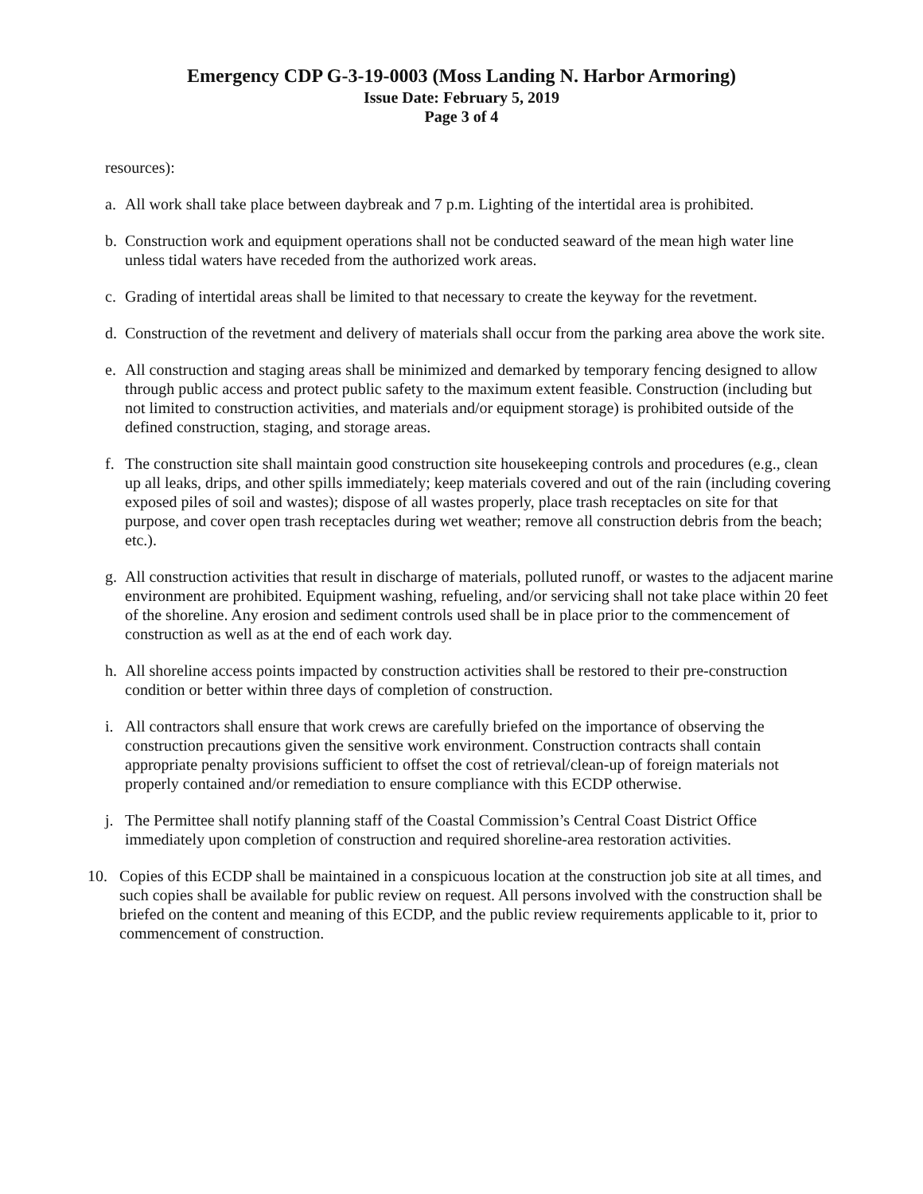Emergency CDP G-3-19-0003 (Moss Landing N. Harbor Armoring)
Issue Date: February 5, 2019
Page 3 of 4
resources):
a. All work shall take place between daybreak and 7 p.m. Lighting of the intertidal area is prohibited.
b. Construction work and equipment operations shall not be conducted seaward of the mean high water line unless tidal waters have receded from the authorized work areas.
c. Grading of intertidal areas shall be limited to that necessary to create the keyway for the revetment.
d. Construction of the revetment and delivery of materials shall occur from the parking area above the work site.
e. All construction and staging areas shall be minimized and demarked by temporary fencing designed to allow through public access and protect public safety to the maximum extent feasible. Construction (including but not limited to construction activities, and materials and/or equipment storage) is prohibited outside of the defined construction, staging, and storage areas.
f. The construction site shall maintain good construction site housekeeping controls and procedures (e.g., clean up all leaks, drips, and other spills immediately; keep materials covered and out of the rain (including covering exposed piles of soil and wastes); dispose of all wastes properly, place trash receptacles on site for that purpose, and cover open trash receptacles during wet weather; remove all construction debris from the beach; etc.).
g. All construction activities that result in discharge of materials, polluted runoff, or wastes to the adjacent marine environment are prohibited. Equipment washing, refueling, and/or servicing shall not take place within 20 feet of the shoreline. Any erosion and sediment controls used shall be in place prior to the commencement of construction as well as at the end of each work day.
h. All shoreline access points impacted by construction activities shall be restored to their pre-construction condition or better within three days of completion of construction.
i. All contractors shall ensure that work crews are carefully briefed on the importance of observing the construction precautions given the sensitive work environment. Construction contracts shall contain appropriate penalty provisions sufficient to offset the cost of retrieval/clean-up of foreign materials not properly contained and/or remediation to ensure compliance with this ECDP otherwise.
j. The Permittee shall notify planning staff of the Coastal Commission’s Central Coast District Office immediately upon completion of construction and required shoreline-area restoration activities.
10. Copies of this ECDP shall be maintained in a conspicuous location at the construction job site at all times, and such copies shall be available for public review on request. All persons involved with the construction shall be briefed on the content and meaning of this ECDP, and the public review requirements applicable to it, prior to commencement of construction.